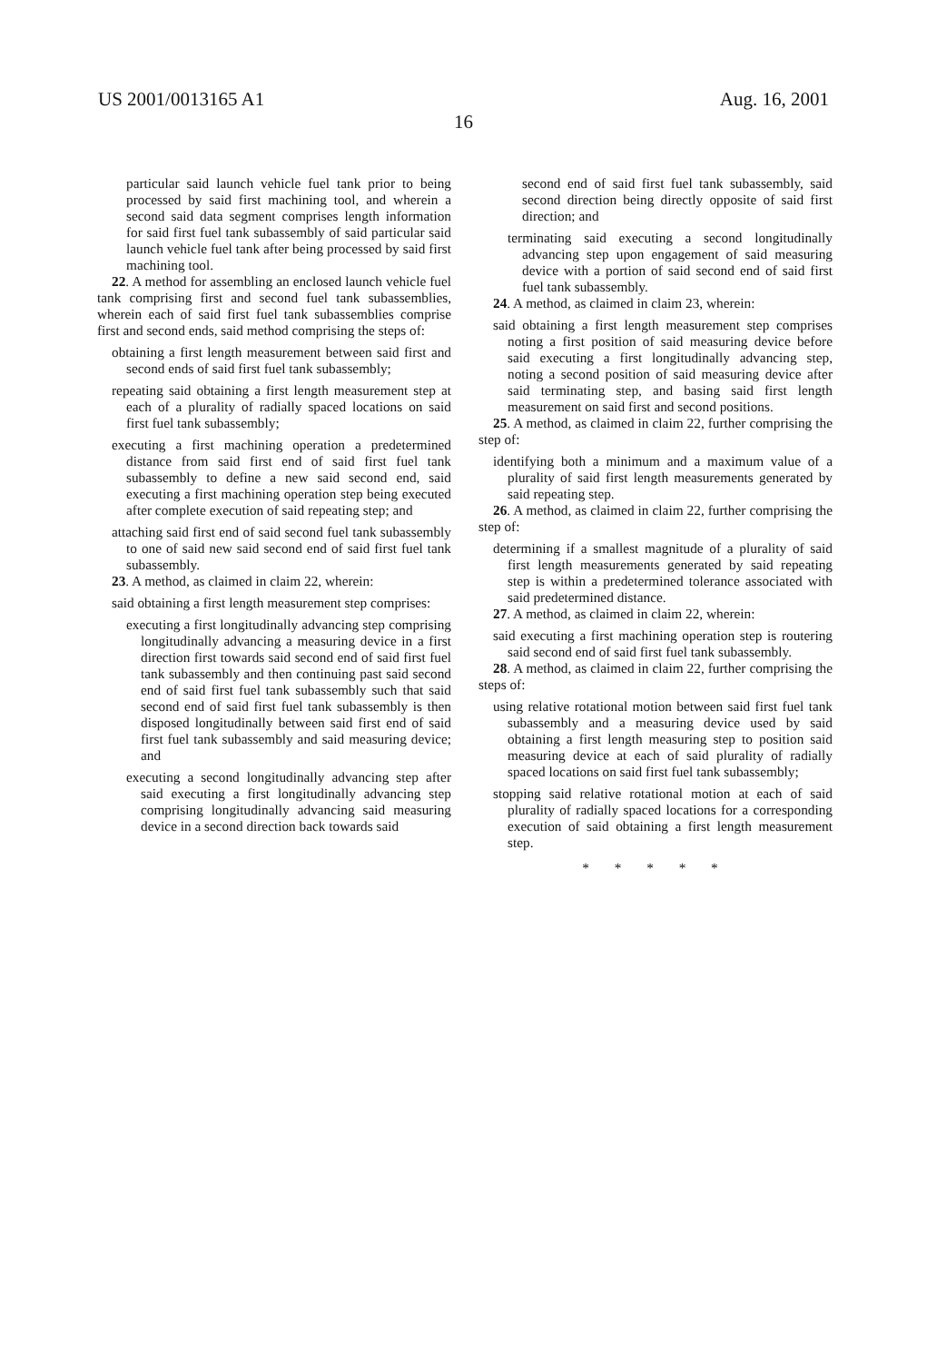US 2001/0013165 A1 Aug. 16, 2001
16
particular said launch vehicle fuel tank prior to being processed by said first machining tool, and wherein a second said data segment comprises length information for said first fuel tank subassembly of said particular said launch vehicle fuel tank after being processed by said first machining tool.
22. A method for assembling an enclosed launch vehicle fuel tank comprising first and second fuel tank subassemblies, wherein each of said first fuel tank subassemblies comprise first and second ends, said method comprising the steps of:
obtaining a first length measurement between said first and second ends of said first fuel tank subassembly;
repeating said obtaining a first length measurement step at each of a plurality of radially spaced locations on said first fuel tank subassembly;
executing a first machining operation a predetermined distance from said first end of said first fuel tank subassembly to define a new said second end, said executing a first machining operation step being executed after complete execution of said repeating step; and
attaching said first end of said second fuel tank subassembly to one of said new said second end of said first fuel tank subassembly.
23. A method, as claimed in claim 22, wherein:
said obtaining a first length measurement step comprises:
executing a first longitudinally advancing step comprising longitudinally advancing a measuring device in a first direction first towards said second end of said first fuel tank subassembly and then continuing past said second end of said first fuel tank subassembly such that said second end of said first fuel tank subassembly is then disposed longitudinally between said first end of said first fuel tank subassembly and said measuring device; and
executing a second longitudinally advancing step after said executing a first longitudinally advancing step comprising longitudinally advancing said measuring device in a second direction back towards said
second end of said first fuel tank subassembly, said second direction being directly opposite of said first direction; and
terminating said executing a second longitudinally advancing step upon engagement of said measuring device with a portion of said second end of said first fuel tank subassembly.
24. A method, as claimed in claim 23, wherein:
said obtaining a first length measurement step comprises noting a first position of said measuring device before said executing a first longitudinally advancing step, noting a second position of said measuring device after said terminating step, and basing said first length measurement on said first and second positions.
25. A method, as claimed in claim 22, further comprising the step of:
identifying both a minimum and a maximum value of a plurality of said first length measurements generated by said repeating step.
26. A method, as claimed in claim 22, further comprising the step of:
determining if a smallest magnitude of a plurality of said first length measurements generated by said repeating step is within a predetermined tolerance associated with said predetermined distance.
27. A method, as claimed in claim 22, wherein:
said executing a first machining operation step is routering said second end of said first fuel tank subassembly.
28. A method, as claimed in claim 22, further comprising the steps of:
using relative rotational motion between said first fuel tank subassembly and a measuring device used by said obtaining a first length measuring step to position said measuring device at each of said plurality of radially spaced locations on said first fuel tank subassembly;
stopping said relative rotational motion at each of said plurality of radially spaced locations for a corresponding execution of said obtaining a first length measurement step.
* * * * *